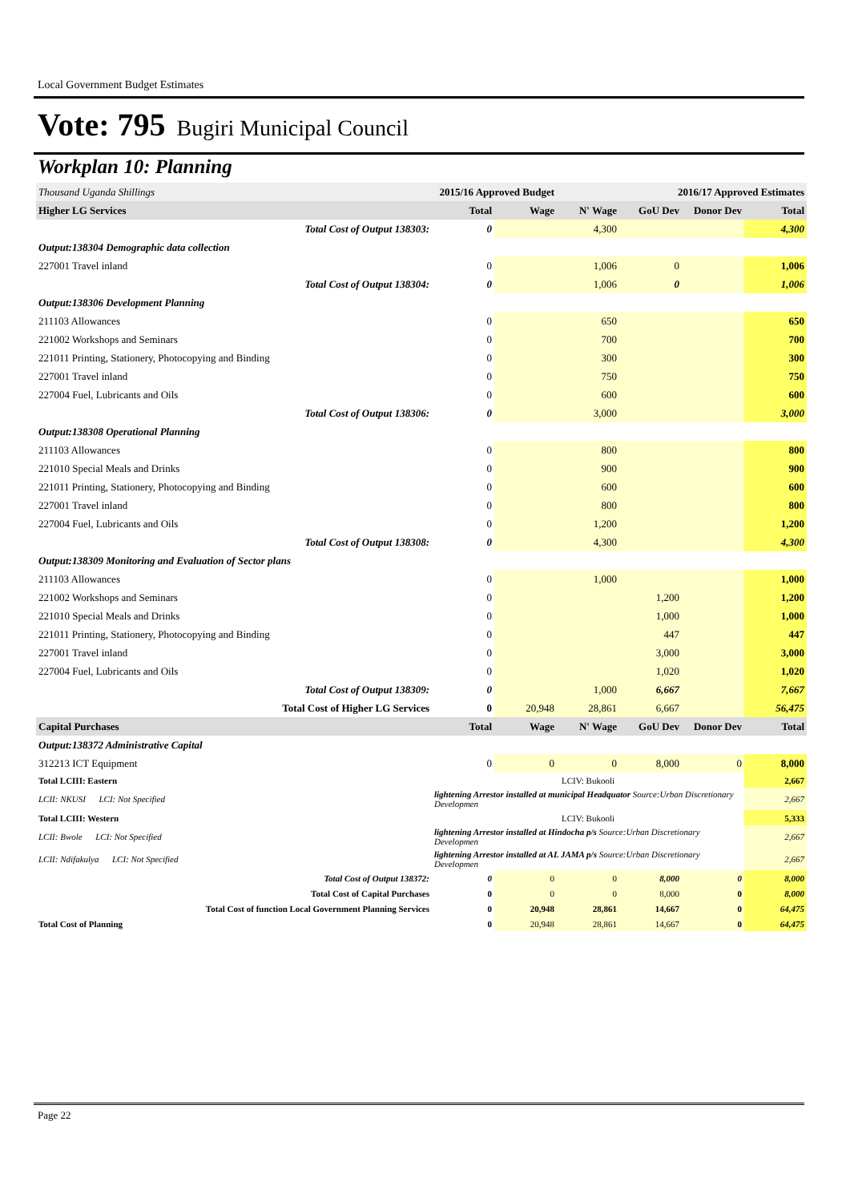Local Government Budget Estimates
Vote: 795 Bugiri Municipal Council
Workplan 10: Planning
| Thousand Uganda Shillings | 2015/16 Approved Budget | | 2016/17 Approved Estimates | | | |
| Higher LG Services | Total | Wage | N' Wage | GoU Dev | Donor Dev | Total |
| Total Cost of Output 138303: | 0 | | 4,300 | | | 4,300 |
| Output:138304 Demographic data collection | | | | | | |
| 227001 Travel inland | 0 | | 1,006 | 0 | | 1,006 |
| Total Cost of Output 138304: | 0 | | 1,006 | 0 | | 1,006 |
| Output:138306 Development Planning | | | | | | |
| 211103 Allowances | 0 | | 650 | | | 650 |
| 221002 Workshops and Seminars | 0 | | 700 | | | 700 |
| 221011 Printing, Stationery, Photocopying and Binding | 0 | | 300 | | | 300 |
| 227001 Travel inland | 0 | | 750 | | | 750 |
| 227004 Fuel, Lubricants and Oils | 0 | | 600 | | | 600 |
| Total Cost of Output 138306: | 0 | | 3,000 | | | 3,000 |
| Output:138308 Operational Planning | | | | | | |
| 211103 Allowances | 0 | | 800 | | | 800 |
| 221010 Special Meals and Drinks | 0 | | 900 | | | 900 |
| 221011 Printing, Stationery, Photocopying and Binding | 0 | | 600 | | | 600 |
| 227001 Travel inland | 0 | | 800 | | | 800 |
| 227004 Fuel, Lubricants and Oils | 0 | | 1,200 | | | 1,200 |
| Total Cost of Output 138308: | 0 | | 4,300 | | | 4,300 |
| Output:138309 Monitoring and Evaluation of Sector plans | | | | | | |
| 211103 Allowances | 0 | | 1,000 | | | 1,000 |
| 221002 Workshops and Seminars | 0 | | | 1,200 | | 1,200 |
| 221010 Special Meals and Drinks | 0 | | | 1,000 | | 1,000 |
| 221011 Printing, Stationery, Photocopying and Binding | 0 | | | 447 | | 447 |
| 227001 Travel inland | 0 | | | 3,000 | | 3,000 |
| 227004 Fuel, Lubricants and Oils | 0 | | | 1,020 | | 1,020 |
| Total Cost of Output 138309: | 0 | | 1,000 | 6,667 | | 7,667 |
| Total Cost of Higher LG Services | 0 | 20,948 | 28,861 | 6,667 | | 56,475 |
| Capital Purchases | Total | Wage | N' Wage | GoU Dev | Donor Dev | Total |
| Output:138372 Administrative Capital | | | | | | |
| 312213 ICT Equipment | 0 | 0 | 0 | 8,000 | 0 | 8,000 |
| Total LCIII: Eastern | LCIV: Bukooli | | | | | 2,667 |
| LCII: NKUSI LCI: Not Specified | lightening Arrestor installed at municipal Headquator Source:Urban Discretionary Developmen | | | | | 2,667 |
| Total LCIII: Western | LCIV: Bukooli | | | | | 5,333 |
| LCII: Bwole LCI: Not Specified | lightening Arrestor installed at Hindocha p/s Source:Urban Discretionary Developmen | | | | | 2,667 |
| LCII: Ndifakulya LCI: Not Specified | lightening Arrestor installed at AL JAMA p/s Source:Urban Discretionary Developmen | | | | | 2,667 |
| Total Cost of Output 138372: | 0 | 0 | 0 | 8,000 | 0 | 8,000 |
| Total Cost of Capital Purchases | 0 | 0 | 0 | 8,000 | 0 | 8,000 |
| Total Cost of function Local Government Planning Services | 0 | 20,948 | 28,861 | 14,667 | 0 | 64,475 |
| Total Cost of Planning | 0 | 20,948 | 28,861 | 14,667 | 0 | 64,475 |
Page 22